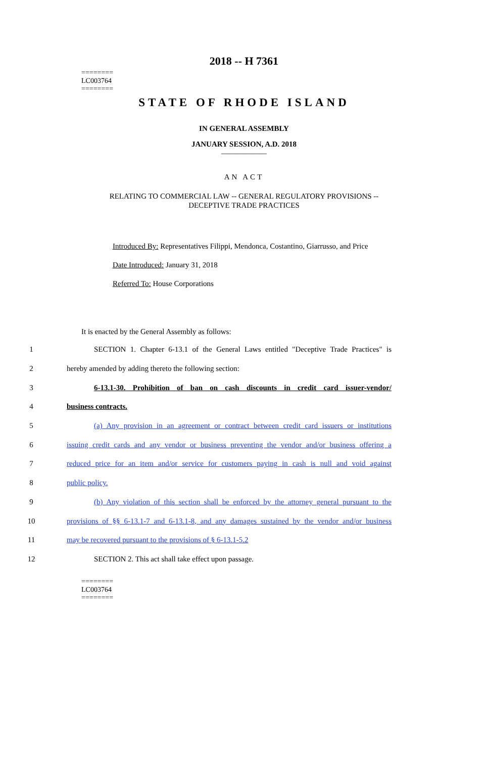========
LC003764
========
2018 -- H 7361
STATE OF RHODE ISLAND
IN GENERAL ASSEMBLY
JANUARY SESSION, A.D. 2018
____________
AN ACT
RELATING TO COMMERCIAL LAW -- GENERAL REGULATORY PROVISIONS --
DECEPTIVE TRADE PRACTICES
Introduced By: Representatives Filippi, Mendonca, Costantino, Giarrusso, and Price
Date Introduced: January 31, 2018
Referred To: House Corporations
It is enacted by the General Assembly as follows:
1 SECTION 1. Chapter 6-13.1 of the General Laws entitled "Deceptive Trade Practices" is
2 hereby amended by adding thereto the following section:
3 6-13.1-30. Prohibition of ban on cash discounts in credit card issuer-vendor/
4 business contracts.
5 (a) Any provision in an agreement or contract between credit card issuers or institutions
6 issuing credit cards and any vendor or business preventing the vendor and/or business offering a
7 reduced price for an item and/or service for customers paying in cash is null and void against
8 public policy.
9 (b) Any violation of this section shall be enforced by the attorney general pursuant to the
10 provisions of §§ 6-13.1-7 and 6-13.1-8, and any damages sustained by the vendor and/or business
11 may be recovered pursuant to the provisions of § 6-13.1-5.2
12 SECTION 2. This act shall take effect upon passage.
========
LC003764
========